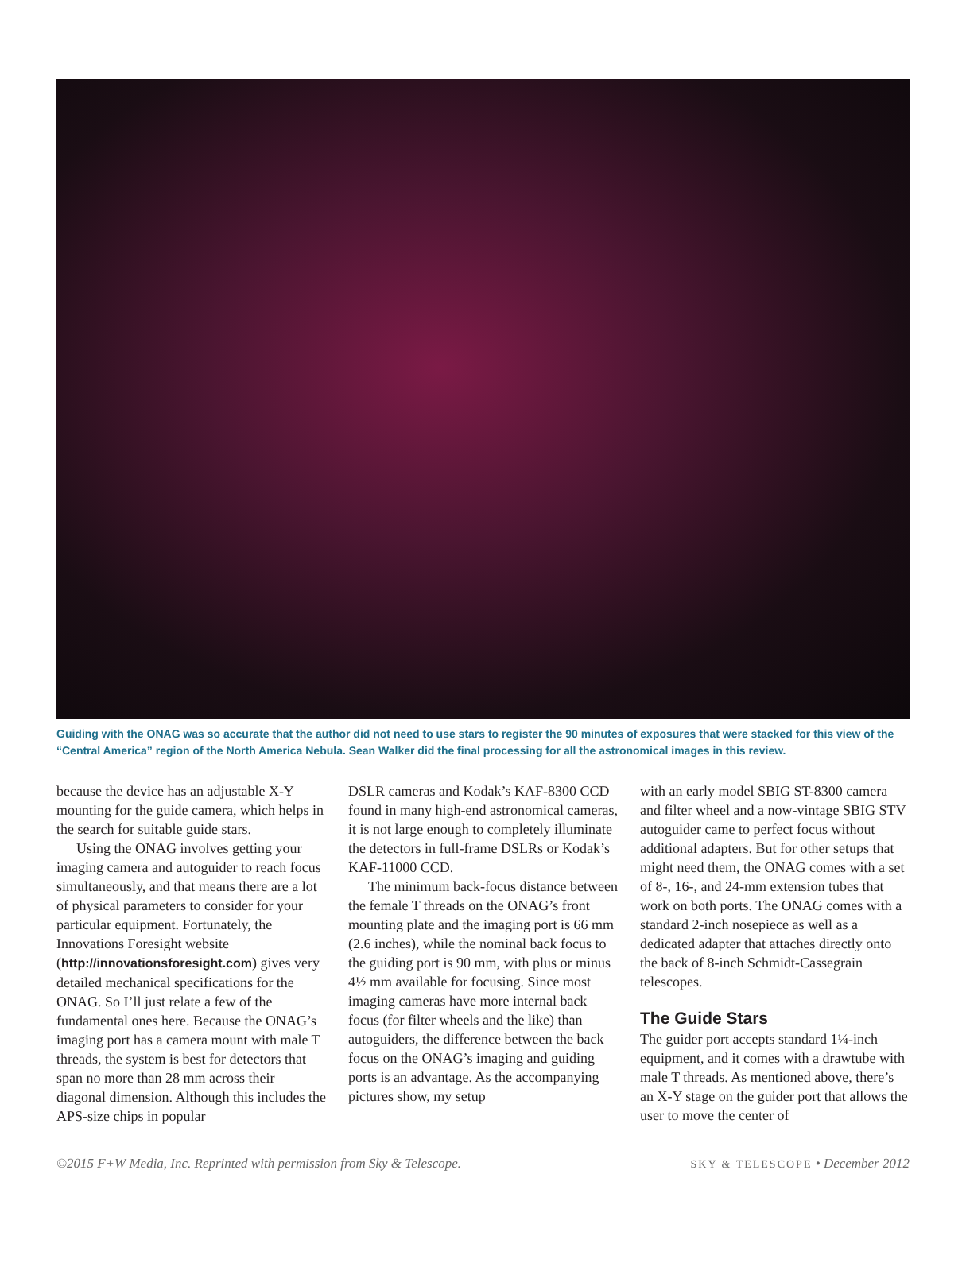Guiding with the ONAG was so accurate that the author did not need to use stars to register the 90 minutes of exposures that were stacked for this view of the “Central America” region of the North America Nebula. Sean Walker did the final processing for all the astronomical images in this review.
because the device has an adjustable X-Y mounting for the guide camera, which helps in the search for suitable guide stars.
Using the ONAG involves getting your imaging camera and autoguider to reach focus simultaneously, and that means there are a lot of physical parameters to consider for your particular equipment. Fortunately, the Innovations Foresight website (http://innovationsforesight.com) gives very detailed mechanical specifications for the ONAG. So I’ll just relate a few of the fundamental ones here. Because the ONAG’s imaging port has a camera mount with male T threads, the system is best for detectors that span no more than 28 mm across their diagonal dimension. Although this includes the APS-size chips in popular
DSLR cameras and Kodak’s KAF-8300 CCD found in many high-end astronomical cameras, it is not large enough to completely illuminate the detectors in full-frame DSLRs or Kodak’s KAF-11000 CCD.
The minimum back-focus distance between the female T threads on the ONAG’s front mounting plate and the imaging port is 66 mm (2.6 inches), while the nominal back focus to the guiding port is 90 mm, with plus or minus 4½ mm available for focusing. Since most imaging cameras have more internal back focus (for filter wheels and the like) than autoguiders, the difference between the back focus on the ONAG’s imaging and guiding ports is an advantage. As the accompanying pictures show, my setup
with an early model SBIG ST-8300 camera and filter wheel and a now-vintage SBIG STV autoguider came to perfect focus without additional adapters. But for other setups that might need them, the ONAG comes with a set of 8-, 16-, and 24-mm extension tubes that work on both ports. The ONAG comes with a standard 2-inch nosepiece as well as a dedicated adapter that attaches directly onto the back of 8-inch Schmidt-Cassegrain telescopes.
The Guide Stars
The guider port accepts standard 1¼-inch equipment, and it comes with a drawtube with male T threads. As mentioned above, there’s an X-Y stage on the guider port that allows the user to move the center of
©2015 F+W Media, Inc. Reprinted with permission from Sky & Telescope. SKY & TELESCOPE • December 2012